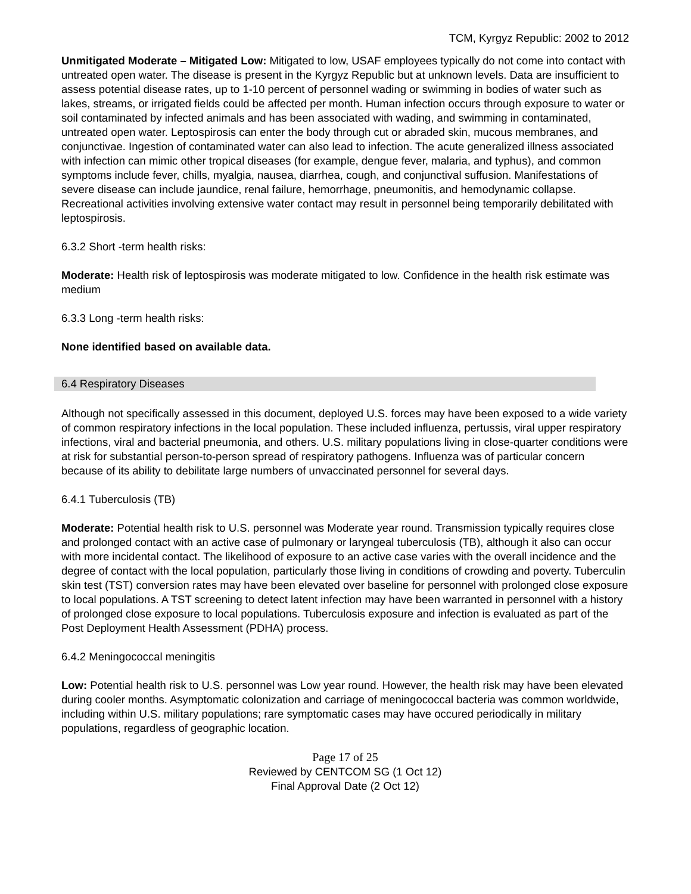TCM, Kyrgyz Republic: 2002 to 2012
Unmitigated Moderate – Mitigated Low: Mitigated to low, USAF employees typically do not come into contact with untreated open water. The disease is present in the Kyrgyz Republic but at unknown levels. Data are insufficient to assess potential disease rates, up to 1-10 percent of personnel wading or swimming in bodies of water such as lakes, streams, or irrigated fields could be affected per month. Human infection occurs through exposure to water or soil contaminated by infected animals and has been associated with wading, and swimming in contaminated, untreated open water. Leptospirosis can enter the body through cut or abraded skin, mucous membranes, and conjunctivae. Ingestion of contaminated water can also lead to infection. The acute generalized illness associated with infection can mimic other tropical diseases (for example, dengue fever, malaria, and typhus), and common symptoms include fever, chills, myalgia, nausea, diarrhea, cough, and conjunctival suffusion. Manifestations of severe disease can include jaundice, renal failure, hemorrhage, pneumonitis, and hemodynamic collapse. Recreational activities involving extensive water contact may result in personnel being temporarily debilitated with leptospirosis.
6.3.2 Short -term health risks:
Moderate: Health risk of leptospirosis was moderate mitigated to low. Confidence in the health risk estimate was medium
6.3.3 Long -term health risks:
None identified based on available data.
6.4 Respiratory Diseases
Although not specifically assessed in this document, deployed U.S. forces may have been exposed to a wide variety of common respiratory infections in the local population. These included influenza, pertussis, viral upper respiratory infections, viral and bacterial pneumonia, and others. U.S. military populations living in close-quarter conditions were at risk for substantial person-to-person spread of respiratory pathogens. Influenza was of particular concern because of its ability to debilitate large numbers of unvaccinated personnel for several days.
6.4.1 Tuberculosis (TB)
Moderate: Potential health risk to U.S. personnel was Moderate year round. Transmission typically requires close and prolonged contact with an active case of pulmonary or laryngeal tuberculosis (TB), although it also can occur with more incidental contact. The likelihood of exposure to an active case varies with the overall incidence and the degree of contact with the local population, particularly those living in conditions of crowding and poverty. Tuberculin skin test (TST) conversion rates may have been elevated over baseline for personnel with prolonged close exposure to local populations. A TST screening to detect latent infection may have been warranted in personnel with a history of prolonged close exposure to local populations. Tuberculosis exposure and infection is evaluated as part of the Post Deployment Health Assessment (PDHA) process.
6.4.2 Meningococcal meningitis
Low: Potential health risk to U.S. personnel was Low year round. However, the health risk may have been elevated during cooler months. Asymptomatic colonization and carriage of meningococcal bacteria was common worldwide, including within U.S. military populations; rare symptomatic cases may have occured periodically in military populations, regardless of geographic location.
Page 17 of 25
Reviewed by CENTCOM SG (1 Oct 12)
Final Approval Date (2 Oct 12)